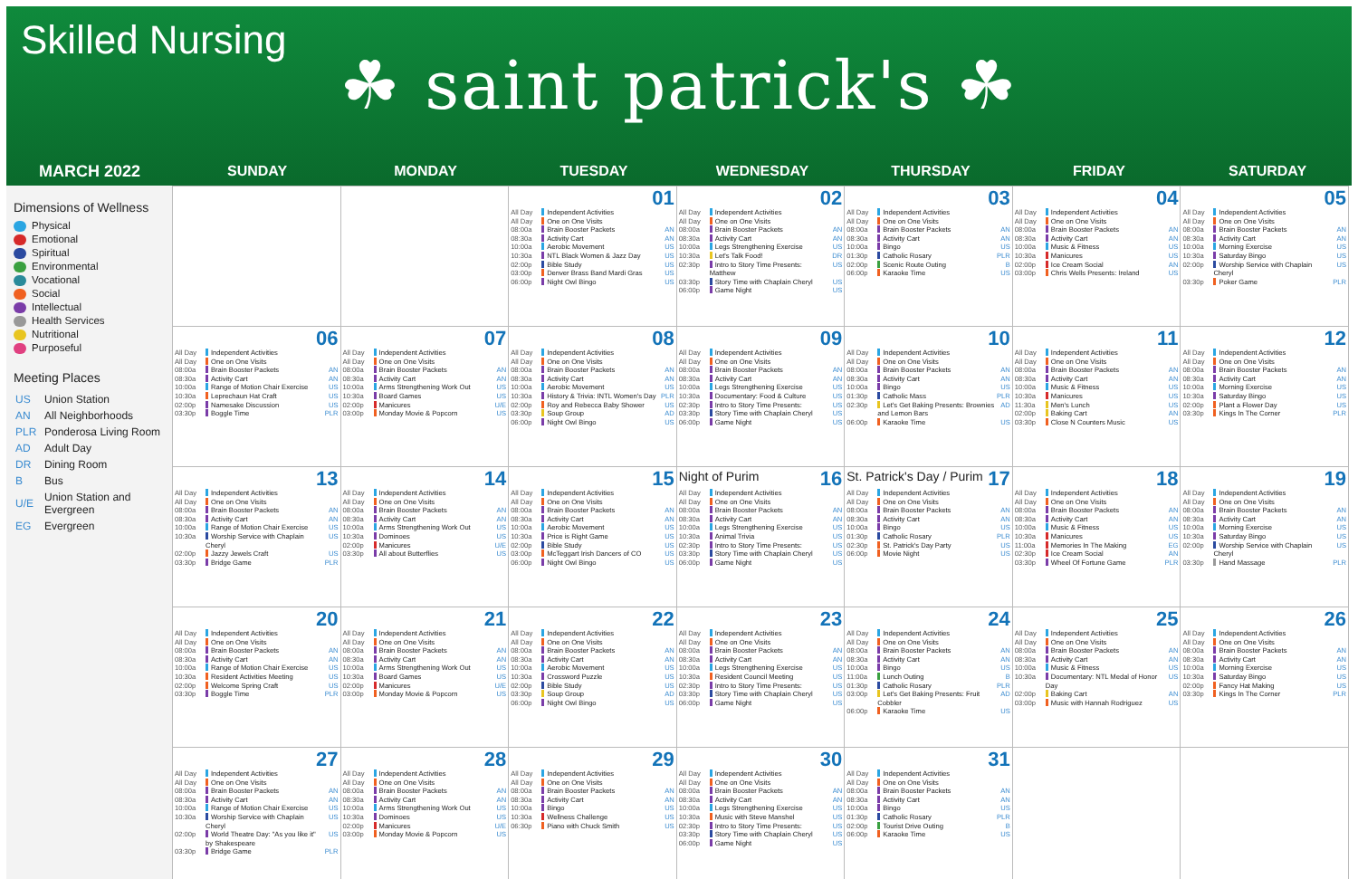Skilled Nursing
☘ saint patrick's ☘
MARCH 2022 SUNDAY MONDAY TUESDAY WEDNESDAY THURSDAY FRIDAY SATURDAY
Dimensions of Wellness
Physical
Emotional
Spiritual
Environmental
Vocational
Social
Intellectual
Health Services
Nutritional
Purposeful
Meeting Places
| US | Union Station |
| AN | All Neighborhoods |
| PLR | Ponderosa Living Room |
| AD | Adult Day |
| DR | Dining Room |
| B | Bus |
| U/E | Union Station and Evergreen |
| EG | Evergreen |
| | | 01 / All Day / Independent Activities / / / All Day / One on One Visits / / / 08:00a / Brain Booster Packets / AN / / 08:30a / Activity Cart / AN / / 10:00a / Aerobic Movement / US / / 10:30a / NTL Black Women & Jazz Day / US / / 02:00p / Bible Study / US / / 03:00p / Denver Brass Band Mardi Gras / US / / 06:00p / Night Owl Bingo / US / | 02 / All Day / Independent Activities / / / All Day / One on One Visits / / / 08:00a / Brain Booster Packets / AN / / 08:30a / Activity Cart / AN / / 10:00a / Legs Strengthening Exercise / US / / 10:30a / Let's Talk Food! / DR / / 02:30p / Intro to Story Time Presents: Matthew / US / / 03:30p / Story Time with Chaplain Cheryl / US / / 06:00p / Game Night / US / | 03 / All Day / Independent Activities / / / All Day / One on One Visits / / / 08:00a / Brain Booster Packets / AN / / 08:30a / Activity Cart / AN / / 10:00a / Bingo / US / / 01:30p / Catholic Rosary / PLR / / 02:00p / Scenic Route Outing / B / / 06:00p / Karaoke Time / US / | 04 / All Day / Independent Activities / / / All Day / One on One Visits / / / 08:00a / Brain Booster Packets / AN / / 08:30a / Activity Cart / AN / / 10:00a / Music & Fitness / US / / 10:30a / Manicures / US / / 02:00p / Ice Cream Social / AN / / 03:00p / Chris Wells Presents: Ireland / US / | 05 / All Day / Independent Activities / / / All Day / One on One Visits / / / 08:00a / Brain Booster Packets / AN / / 08:30a / Activity Cart / AN / / 10:00a / Morning Exercise / US / / 10:30a / Saturday Bingo / US / / 02:00p / Worship Service with Chaplain Cheryl / US / / 03:30p / Poker Game / PLR / |
| 06 / All Day / Independent Activities / / / All Day / One on One Visits / / / 08:00a / Brain Booster Packets / AN / / 08:30a / Activity Cart / AN / / 10:00a / Range of Motion Chair Exercise / US / / 10:30a / Leprechaun Hat Craft / US / / 02:00p / Namesake Discussion / US / / 03:30p / Boggle Time / PLR / | 07 / All Day / Independent Activities / / / All Day / One on One Visits / / / 08:00a / Brain Booster Packets / AN / / 08:30a / Activity Cart / AN / / 10:00a / Arms Strengthening Work Out / US / / 10:30a / Board Games / US / / 02:00p / Manicures / U/E / / 03:00p / Monday Movie & Popcorn / US / | 08 / All Day / Independent Activities / / / All Day / One on One Visits / / / 08:00a / Brain Booster Packets / AN / / 08:30a / Activity Cart / AN / / 10:00a / Aerobic Movement / US / / 10:30a / History & Trivia: INTL Women's Day / PLR / / 02:00p / Roy and Rebecca Baby Shower / US / / 03:30p / Soup Group / AD / / 06:00p / Night Owl Bingo / US / | 09 / All Day / Independent Activities / / / All Day / One on One Visits / / / 08:00a / Brain Booster Packets / AN / / 08:30a / Activity Cart / AN / / 10:00a / Legs Strengthening Exercise / US / / 10:30a / Documentary: Food & Culture / US / / 02:30p / Intro to Story Time Presents: / US / / 03:30p / Story Time with Chaplain Cheryl / US / / 06:00p / Game Night / US / | 10 / All Day / Independent Activities / / / All Day / One on One Visits / / / 08:00a / Brain Booster Packets / AN / / 08:30a / Activity Cart / AN / / 10:00a / Bingo / US / / 01:30p / Catholic Mass / PLR / / 02:30p / Let's Get Baking Presents: Brownies and Lemon Bars / AD / / 06:00p / Karaoke Time / US / | 11 / All Day / Independent Activities / / / All Day / One on One Visits / / / 08:00a / Brain Booster Packets / AN / / 08:30a / Activity Cart / AN / / 10:00a / Music & Fitness / US / / 10:30a / Manicures / US / / 11:30a / Men's Lunch / US / / 02:00p / Baking Cart / AN / / 03:30p / Close N Counters Music / US / | 12 / All Day / Independent Activities / / / All Day / One on One Visits / / / 08:00a / Brain Booster Packets / AN / / 08:30a / Activity Cart / AN / / 10:00a / Morning Exercise / US / / 10:30a / Saturday Bingo / US / / 02:00p / Plant a Flower Day / US / / 03:30p / Kings In The Corner / PLR / |
| 13 / All Day / Independent Activities / / / All Day / One on One Visits / / / 08:00a / Brain Booster Packets / AN / / 08:30a / Activity Cart / AN / / 10:00a / Range of Motion Chair Exercise / US / / 10:30a / Worship Service with Chaplain Cheryl / US / / 02:00p / Jazzy Jewels Craft / US / / 03:30p / Bridge Game / PLR / | 14 / All Day / Independent Activities / / / All Day / One on One Visits / / / 08:00a / Brain Booster Packets / AN / / 08:30a / Activity Cart / AN / / 10:00a / Arms Strengthening Work Out / US / / 10:30a / Dominoes / US / / 02:00p / Manicures / U/E / / 03:30p / All about Butterflies / US / | 15 / All Day / Independent Activities / / / All Day / One on One Visits / / / 08:00a / Brain Booster Packets / AN / / 08:30a / Activity Cart / AN / / 10:00a / Aerobic Movement / US / / 10:30a / Price is Right Game / US / / 02:00p / Bible Study / US / / 03:00p / McTeggart Irish Dancers of CO / US / / 06:00p / Night Owl Bingo / US / | Night of Purim 16 / All Day / Independent Activities / / / All Day / One on One Visits / / / 08:00a / Brain Booster Packets / AN / / 08:30a / Activity Cart / AN / / 10:00a / Legs Strengthening Exercise / US / / 10:30a / Animal Trivia / US / / 02:30p / Intro to Story Time Presents: / US / / 03:30p / Story Time with Chaplain Cheryl / US / / 06:00p / Game Night / US / | St. Patrick's Day / Purim 17 / All Day / Independent Activities / / / All Day / One on One Visits / / / 08:00a / Brain Booster Packets / AN / / 08:30a / Activity Cart / AN / / 10:00a / Bingo / US / / 01:30p / Catholic Rosary / PLR / / 02:30p / St. Patrick's Day Party / US / / 06:00p / Movie Night / US / | 18 / All Day / Independent Activities / / / All Day / One on One Visits / / / 08:00a / Brain Booster Packets / AN / / 08:30a / Activity Cart / AN / / 10:00a / Music & Fitness / US / / 10:30a / Manicures / US / / 11:00a / Memories In The Making / EG / / 02:30p / Ice Cream Social / AN / / 03:30p / Wheel Of Fortune Game / PLR / | 19 / All Day / Independent Activities / / / All Day / One on One Visits / / / 08:00a / Brain Booster Packets / AN / / 08:30a / Activity Cart / AN / / 10:00a / Morning Exercise / US / / 10:30a / Saturday Bingo / US / / 02:00p / Worship Service with Chaplain Cheryl / US / / 03:30p / Hand Massage / PLR / |
| 20 / All Day / Independent Activities / / / All Day / One on One Visits / / / 08:00a / Brain Booster Packets / AN / / 08:30a / Activity Cart / AN / / 10:00a / Range of Motion Chair Exercise / US / / 10:30a / Resident Activities Meeting / US / / 02:00p / Welcome Spring Craft / US / / 03:30p / Boggle Time / PLR / | 21 / All Day / Independent Activities / / / All Day / One on One Visits / / / 08:00a / Brain Booster Packets / AN / / 08:30a / Activity Cart / AN / / 10:00a / Arms Strengthening Work Out / US / / 10:30a / Board Games / US / / 02:00p / Manicures / U/E / / 03:00p / Monday Movie & Popcorn / US / | 22 / All Day / Independent Activities / / / All Day / One on One Visits / / / 08:00a / Brain Booster Packets / AN / / 08:30a / Activity Cart / AN / / 10:00a / Aerobic Movement / US / / 10:30a / Crossword Puzzle / US / / 02:00p / Bible Study / US / / 03:30p / Soup Group / AD / / 06:00p / Night Owl Bingo / US / | 23 / All Day / Independent Activities / / / All Day / One on One Visits / / / 08:00a / Brain Booster Packets / AN / / 08:30a / Activity Cart / AN / / 10:00a / Legs Strengthening Exercise / US / / 10:30a / Resident Council Meeting / US / / 02:30p / Intro to Story Time Presents: / US / / 03:30p / Story Time with Chaplain Cheryl / US / / 06:00p / Game Night / US / | 24 / All Day / Independent Activities / / / All Day / One on One Visits / / / 08:00a / Brain Booster Packets / AN / / 08:30a / Activity Cart / AN / / 10:00a / Bingo / US / / 11:00a / Lunch Outing / B / / 01:30p / Catholic Rosary / PLR / / 03:00p / Let's Get Baking Presents: Fruit Cobbler / AD / / 06:00p / Karaoke Time / US / | 25 / All Day / Independent Activities / / / All Day / One on One Visits / / / 08:00a / Brain Booster Packets / AN / / 08:30a / Activity Cart / AN / / 10:00a / Music & Fitness / US / / 10:30a / Documentary: NTL Medal of Honor Day / US / / 02:00p / Baking Cart / AN / / 03:00p / Music with Hannah Rodriguez / US / | 26 / All Day / Independent Activities / / / All Day / One on One Visits / / / 08:00a / Brain Booster Packets / AN / / 08:30a / Activity Cart / AN / / 10:00a / Morning Exercise / US / / 10:30a / Saturday Bingo / US / / 02:00p / Fancy Hat Making / US / / 03:30p / Kings In The Corner / PLR / |
| 27 / All Day / Independent Activities / / / All Day / One on One Visits / / / 08:00a / Brain Booster Packets / AN / / 08:30a / Activity Cart / AN / / 10:00a / Range of Motion Chair Exercise / US / / 10:30a / Worship Service with Chaplain Cheryl / US / / 02:00p / World Theatre Day: "As you like it" by Shakespeare / US / / 03:30p / Bridge Game / PLR / | 28 / All Day / Independent Activities / / / All Day / One on One Visits / / / 08:00a / Brain Booster Packets / AN / / 08:30a / Activity Cart / AN / / 10:00a / Arms Strengthening Work Out / US / / 10:30a / Dominoes / US / / 02:00p / Manicures / U/E / / 03:00p / Monday Movie & Popcorn / US / | 29 / All Day / Independent Activities / / / All Day / One on One Visits / / / 08:00a / Brain Booster Packets / AN / / 08:30a / Activity Cart / AN / / 10:00a / Bingo / US / / 10:30a / Wellness Challenge / US / / 06:30p / Piano with Chuck Smith / US / | 30 / All Day / Independent Activities / / / All Day / One on One Visits / / / 08:00a / Brain Booster Packets / AN / / 08:30a / Activity Cart / AN / / 10:00a / Legs Strengthening Exercise / US / / 10:30a / Music with Steve Manshel / US / / 02:30p / Intro to Story Time Presents: / US / / 03:30p / Story Time with Chaplain Cheryl / US / / 06:00p / Game Night / US / | 31 / All Day / Independent Activities / / / All Day / One on One Visits / / / 08:00a / Brain Booster Packets / AN / / 08:30a / Activity Cart / AN / / 10:00a / Bingo / US / / 01:30p / Catholic Rosary / PLR / / 02:00p / Tourist Drive Outing / B / / 06:00p / Karaoke Time / US / | | |